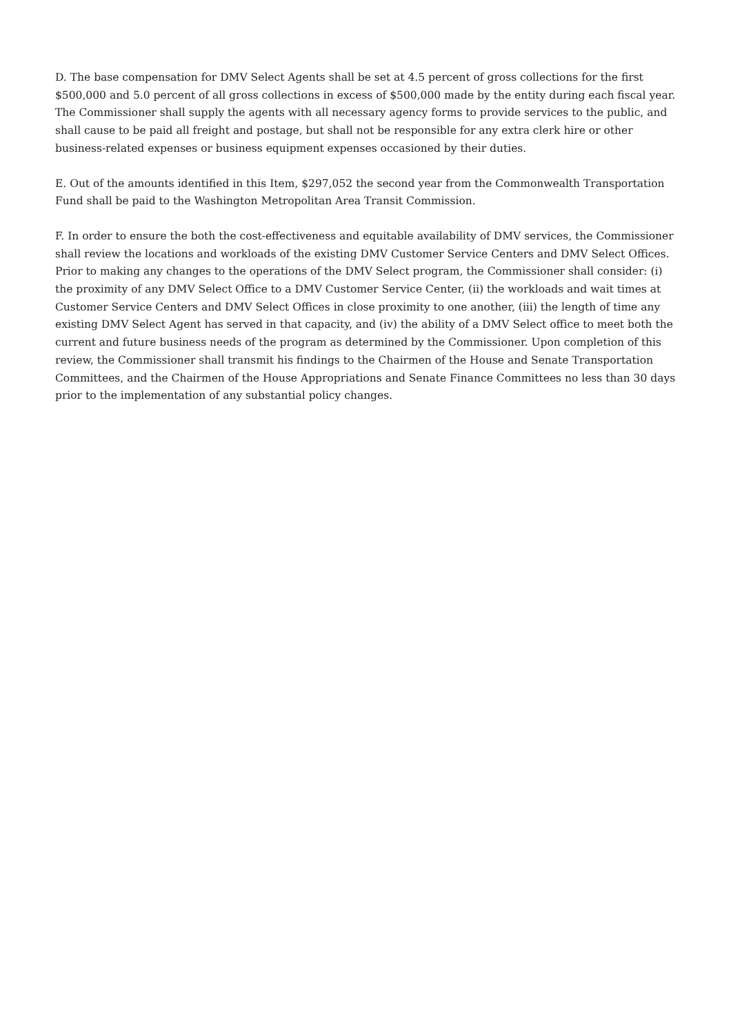D. The base compensation for DMV Select Agents shall be set at 4.5 percent of gross collections for the first $500,000 and 5.0 percent of all gross collections in excess of $500,000 made by the entity during each fiscal year. The Commissioner shall supply the agents with all necessary agency forms to provide services to the public, and shall cause to be paid all freight and postage, but shall not be responsible for any extra clerk hire or other business-related expenses or business equipment expenses occasioned by their duties.
E. Out of the amounts identified in this Item, $297,052 the second year from the Commonwealth Transportation Fund shall be paid to the Washington Metropolitan Area Transit Commission.
F. In order to ensure the both the cost-effectiveness and equitable availability of DMV services, the Commissioner shall review the locations and workloads of the existing DMV Customer Service Centers and DMV Select Offices. Prior to making any changes to the operations of the DMV Select program, the Commissioner shall consider: (i) the proximity of any DMV Select Office to a DMV Customer Service Center, (ii) the workloads and wait times at Customer Service Centers and DMV Select Offices in close proximity to one another, (iii) the length of time any existing DMV Select Agent has served in that capacity, and (iv) the ability of a DMV Select office to meet both the current and future business needs of the program as determined by the Commissioner. Upon completion of this review, the Commissioner shall transmit his findings to the Chairmen of the House and Senate Transportation Committees, and the Chairmen of the House Appropriations and Senate Finance Committees no less than 30 days prior to the implementation of any substantial policy changes.